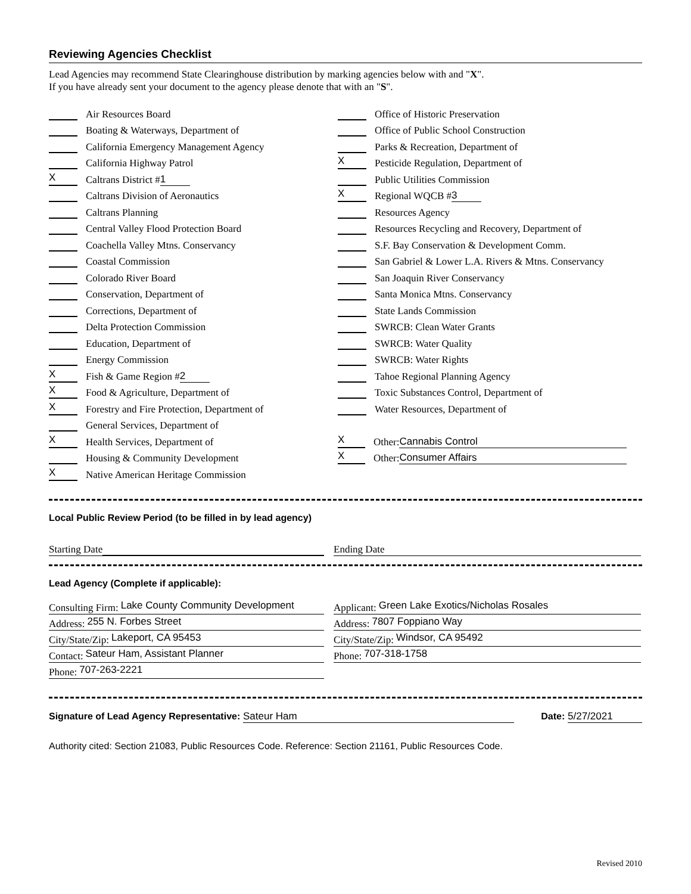Reviewing Agencies Checklist
Lead Agencies may recommend State Clearinghouse distribution by marking agencies below with and "X".
If you have already sent your document to the agency please denote that with an "S".
Air Resources Board
Boating & Waterways, Department of
California Emergency Management Agency
California Highway Patrol
X Caltrans District # 1
Caltrans Division of Aeronautics
Caltrans Planning
Central Valley Flood Protection Board
Coachella Valley Mtns. Conservancy
Coastal Commission
Colorado River Board
Conservation, Department of
Corrections, Department of
Delta Protection Commission
Education, Department of
Energy Commission
X Fish & Game Region # 2
X Food & Agriculture, Department of
X Forestry and Fire Protection, Department of
General Services, Department of
X Health Services, Department of
Housing & Community Development
X Native American Heritage Commission
Office of Historic Preservation
Office of Public School Construction
Parks & Recreation, Department of
X Pesticide Regulation, Department of
Public Utilities Commission
X Regional WQCB # 3
Resources Agency
Resources Recycling and Recovery, Department of
S.F. Bay Conservation & Development Comm.
San Gabriel & Lower L.A. Rivers & Mtns. Conservancy
San Joaquin River Conservancy
Santa Monica Mtns. Conservancy
State Lands Commission
SWRCB: Clean Water Grants
SWRCB: Water Quality
SWRCB: Water Rights
Tahoe Regional Planning Agency
Toxic Substances Control, Department of
Water Resources, Department of
X Other: Cannabis Control
X Other: Consumer Affairs
Local Public Review Period (to be filled in by lead agency)
Starting Date Ending Date
Lead Agency (Complete if applicable):
Consulting Firm: Lake County Community Development
Address: 255 N. Forbes Street
City/State/Zip: Lakeport, CA 95453
Contact: Sateur Ham, Assistant Planner
Phone: 707-263-2221
Applicant: Green Lake Exotics/Nicholas Rosales
Address: 7807 Foppiano Way
City/State/Zip: Windsor, CA 95492
Phone: 707-318-1758
Signature of Lead Agency Representative: Sateur Ham
Date: 5/27/2021
Authority cited: Section 21083, Public Resources Code. Reference: Section 21161, Public Resources Code.
Revised 2010